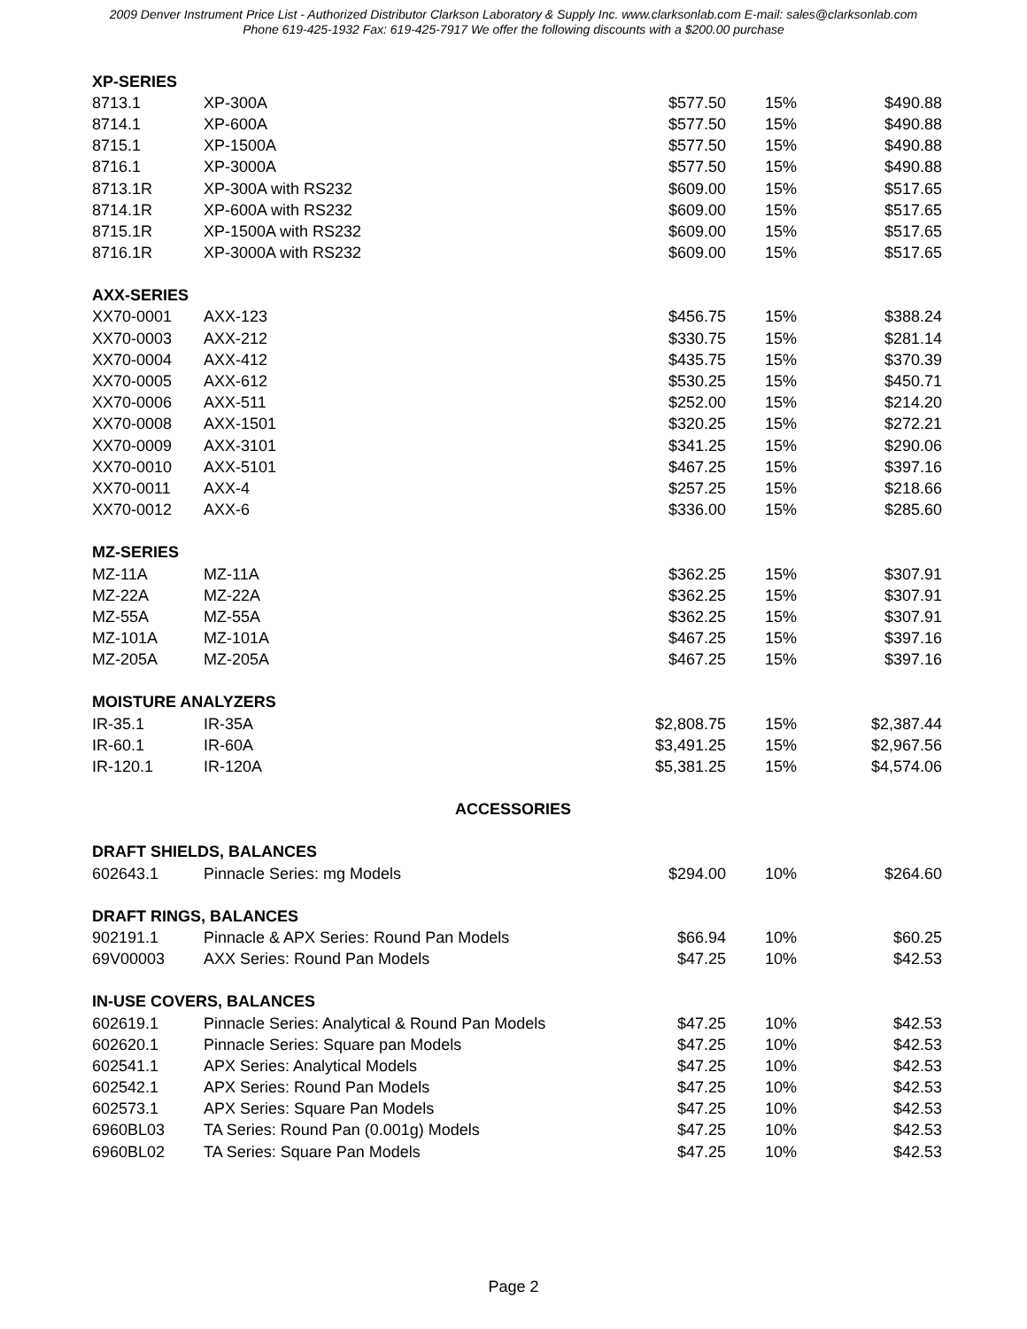2009 Denver Instrument Price List - Authorized Distributor Clarkson Laboratory & Supply Inc. www.clarksonlab.com E-mail: sales@clarksonlab.com
Phone 619-425-1932 Fax: 619-425-7917 We offer the following discounts with a $200.00 purchase
| XP-SERIES | | | | |
| 8713.1 | XP-300A | $577.50 | 15% | $490.88 |
| 8714.1 | XP-600A | $577.50 | 15% | $490.88 |
| 8715.1 | XP-1500A | $577.50 | 15% | $490.88 |
| 8716.1 | XP-3000A | $577.50 | 15% | $490.88 |
| 8713.1R | XP-300A with RS232 | $609.00 | 15% | $517.65 |
| 8714.1R | XP-600A with RS232 | $609.00 | 15% | $517.65 |
| 8715.1R | XP-1500A with RS232 | $609.00 | 15% | $517.65 |
| 8716.1R | XP-3000A with RS232 | $609.00 | 15% | $517.65 |
| AXX-SERIES | | | | |
| XX70-0001 | AXX-123 | $456.75 | 15% | $388.24 |
| XX70-0003 | AXX-212 | $330.75 | 15% | $281.14 |
| XX70-0004 | AXX-412 | $435.75 | 15% | $370.39 |
| XX70-0005 | AXX-612 | $530.25 | 15% | $450.71 |
| XX70-0006 | AXX-511 | $252.00 | 15% | $214.20 |
| XX70-0008 | AXX-1501 | $320.25 | 15% | $272.21 |
| XX70-0009 | AXX-3101 | $341.25 | 15% | $290.06 |
| XX70-0010 | AXX-5101 | $467.25 | 15% | $397.16 |
| XX70-0011 | AXX-4 | $257.25 | 15% | $218.66 |
| XX70-0012 | AXX-6 | $336.00 | 15% | $285.60 |
| MZ-SERIES | | | | |
| MZ-11A | MZ-11A | $362.25 | 15% | $307.91 |
| MZ-22A | MZ-22A | $362.25 | 15% | $307.91 |
| MZ-55A | MZ-55A | $362.25 | 15% | $307.91 |
| MZ-101A | MZ-101A | $467.25 | 15% | $397.16 |
| MZ-205A | MZ-205A | $467.25 | 15% | $397.16 |
| MOISTURE ANALYZERS | | | | |
| IR-35.1 | IR-35A | $2,808.75 | 15% | $2,387.44 |
| IR-60.1 | IR-60A | $3,491.25 | 15% | $2,967.56 |
| IR-120.1 | IR-120A | $5,381.25 | 15% | $4,574.06 |
| ACCESSORIES | | | | |
| DRAFT SHIELDS, BALANCES | | | | |
| 602643.1 | Pinnacle Series: mg Models | $294.00 | 10% | $264.60 |
| DRAFT RINGS, BALANCES | | | | |
| 902191.1 | Pinnacle & APX Series: Round Pan Models | $66.94 | 10% | $60.25 |
| 69V00003 | AXX Series: Round Pan Models | $47.25 | 10% | $42.53 |
| IN-USE COVERS, BALANCES | | | | |
| 602619.1 | Pinnacle Series: Analytical & Round Pan Models | $47.25 | 10% | $42.53 |
| 602620.1 | Pinnacle Series: Square pan Models | $47.25 | 10% | $42.53 |
| 602541.1 | APX Series: Analytical Models | $47.25 | 10% | $42.53 |
| 602542.1 | APX Series: Round Pan Models | $47.25 | 10% | $42.53 |
| 602573.1 | APX Series: Square Pan Models | $47.25 | 10% | $42.53 |
| 6960BL03 | TA Series: Round Pan (0.001g) Models | $47.25 | 10% | $42.53 |
| 6960BL02 | TA Series: Square Pan Models | $47.25 | 10% | $42.53 |
Page 2